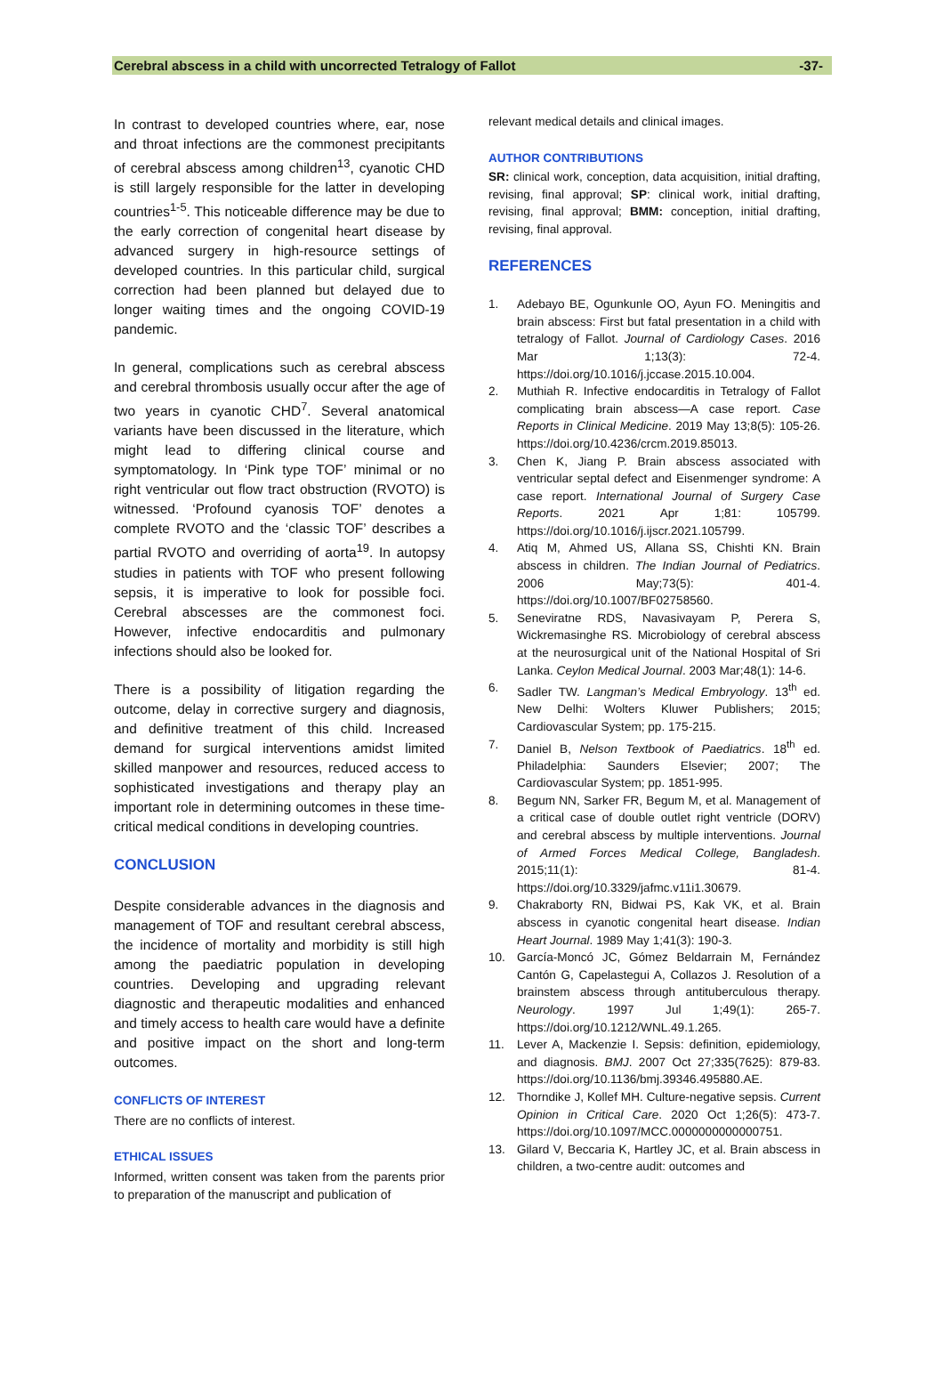Cerebral abscess in a child with uncorrected Tetralogy of Fallot -37-
In contrast to developed countries where, ear, nose and throat infections are the commonest precipitants of cerebral abscess among children<sup>13</sup>, cyanotic CHD is still largely responsible for the latter in developing countries<sup>1-5</sup>. This noticeable difference may be due to the early correction of congenital heart disease by advanced surgery in high-resource settings of developed countries. In this particular child, surgical correction had been planned but delayed due to longer waiting times and the ongoing COVID-19 pandemic.
In general, complications such as cerebral abscess and cerebral thrombosis usually occur after the age of two years in cyanotic CHD<sup>7</sup>. Several anatomical variants have been discussed in the literature, which might lead to differing clinical course and symptomatology. In ‘Pink type TOF’ minimal or no right ventricular out flow tract obstruction (RVOTO) is witnessed. ‘Profound cyanosis TOF’ denotes a complete RVOTO and the ‘classic TOF’ describes a partial RVOTO and overriding of aorta<sup>19</sup>. In autopsy studies in patients with TOF who present following sepsis, it is imperative to look for possible foci. Cerebral abscesses are the commonest foci. However, infective endocarditis and pulmonary infections should also be looked for.
There is a possibility of litigation regarding the outcome, delay in corrective surgery and diagnosis, and definitive treatment of this child. Increased demand for surgical interventions amidst limited skilled manpower and resources, reduced access to sophisticated investigations and therapy play an important role in determining outcomes in these time-critical medical conditions in developing countries.
CONCLUSION
Despite considerable advances in the diagnosis and management of TOF and resultant cerebral abscess, the incidence of mortality and morbidity is still high among the paediatric population in developing countries. Developing and upgrading relevant diagnostic and therapeutic modalities and enhanced and timely access to health care would have a definite and positive impact on the short and long-term outcomes.
CONFLICTS OF INTEREST
There are no conflicts of interest.
ETHICAL ISSUES
Informed, written consent was taken from the parents prior to preparation of the manuscript and publication of
relevant medical details and clinical images.
AUTHOR CONTRIBUTIONS
SR: clinical work, conception, data acquisition, initial drafting, revising, final approval; SP: clinical work, initial drafting, revising, final approval; BMM: conception, initial drafting, revising, final approval.
REFERENCES
1. Adebayo BE, Ogunkunle OO, Ayun FO. Meningitis and brain abscess: First but fatal presentation in a child with tetralogy of Fallot. Journal of Cardiology Cases. 2016 Mar 1;13(3): 72-4. https://doi.org/10.1016/j.jccase.2015.10.004.
2. Muthiah R. Infective endocarditis in Tetralogy of Fallot complicating brain abscess—A case report. Case Reports in Clinical Medicine. 2019 May 13;8(5): 105-26. https://doi.org/10.4236/crcm.2019.85013.
3. Chen K, Jiang P. Brain abscess associated with ventricular septal defect and Eisenmenger syndrome: A case report. International Journal of Surgery Case Reports. 2021 Apr 1;81: 105799. https://doi.org/10.1016/j.ijscr.2021.105799.
4. Atiq M, Ahmed US, Allana SS, Chishti KN. Brain abscess in children. The Indian Journal of Pediatrics. 2006 May;73(5): 401-4. https://doi.org/10.1007/BF02758560.
5. Seneviratne RDS, Navasivayam P, Perera S, Wickremasinghe RS. Microbiology of cerebral abscess at the neurosurgical unit of the National Hospital of Sri Lanka. Ceylon Medical Journal. 2003 Mar;48(1): 14-6.
6. Sadler TW. Langman’s Medical Embryology. 13<sup>th</sup> ed. New Delhi: Wolters Kluwer Publishers; 2015; Cardiovascular System; pp. 175-215.
7. Daniel B, Nelson Textbook of Paediatrics. 18<sup>th</sup> ed. Philadelphia: Saunders Elsevier; 2007; The Cardiovascular System; pp. 1851-995.
8. Begum NN, Sarker FR, Begum M, et al. Management of a critical case of double outlet right ventricle (DORV) and cerebral abscess by multiple interventions. Journal of Armed Forces Medical College, Bangladesh. 2015;11(1): 81-4. https://doi.org/10.3329/jafmc.v11i1.30679.
9. Chakraborty RN, Bidwai PS, Kak VK, et al. Brain abscess in cyanotic congenital heart disease. Indian Heart Journal. 1989 May 1;41(3): 190-3.
10. García-Moncó JC, Gómez Beldarrain M, Fernández Cantón G, Capelastegui A, Collazos J. Resolution of a brainstem abscess through antituberculous therapy. Neurology. 1997 Jul 1;49(1): 265-7. https://doi.org/10.1212/WNL.49.1.265.
11. Lever A, Mackenzie I. Sepsis: definition, epidemiology, and diagnosis. BMJ. 2007 Oct 27;335(7625): 879-83. https://doi.org/10.1136/bmj.39346.495880.AE.
12. Thorndike J, Kollef MH. Culture-negative sepsis. Current Opinion in Critical Care. 2020 Oct 1;26(5): 473-7. https://doi.org/10.1097/MCC.0000000000000751.
13. Gilard V, Beccaria K, Hartley JC, et al. Brain abscess in children, a two-centre audit: outcomes and